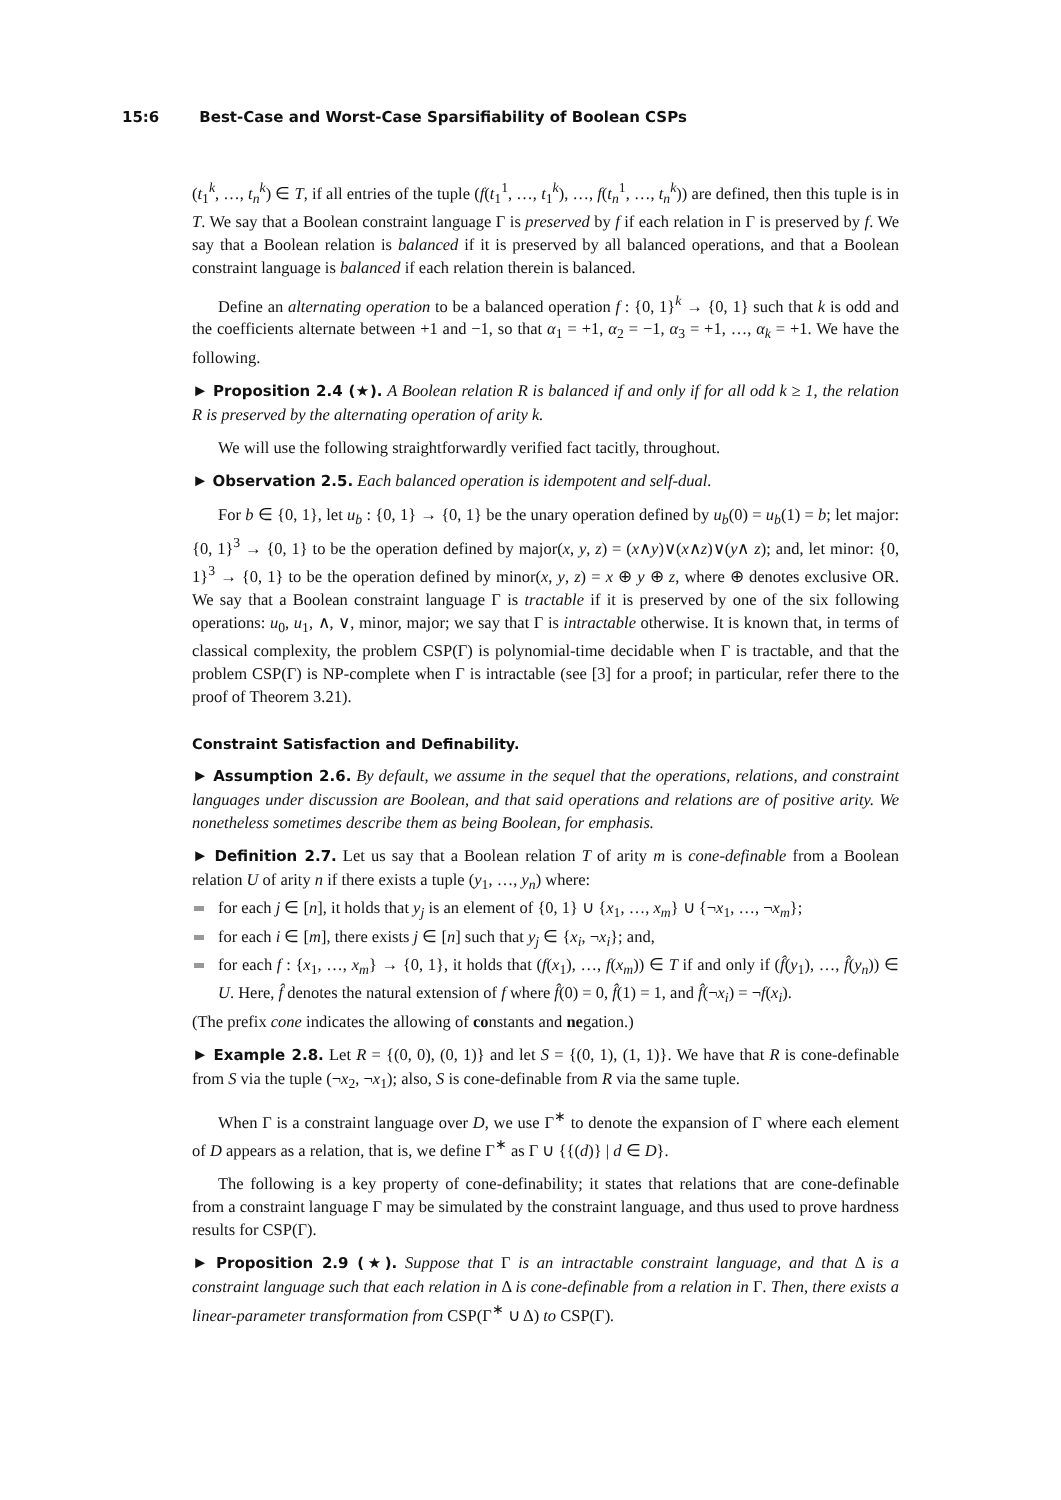15:6 Best-Case and Worst-Case Sparsifiability of Boolean CSPs
(t<sub>1</sub><sup>k</sup>, …, t<sub>n</sub><sup>k</sup>) ∈ T, if all entries of the tuple (f(t<sub>1</sub><sup>1</sup>, …, t<sub>1</sub><sup>k</sup>), …, f(t<sub>n</sub><sup>1</sup>, …, t<sub>n</sub><sup>k</sup>)) are defined, then this tuple is in T. We say that a Boolean constraint language Γ is preserved by f if each relation in Γ is preserved by f. We say that a Boolean relation is balanced if it is preserved by all balanced operations, and that a Boolean constraint language is balanced if each relation therein is balanced.
Define an alternating operation to be a balanced operation f : {0, 1}<sup>k</sup> → {0, 1} such that k is odd and the coefficients alternate between +1 and −1, so that α<sub>1</sub> = +1, α<sub>2</sub> = −1, α<sub>3</sub> = +1, …, α<sub>k</sub> = +1. We have the following.
► Proposition 2.4 (★). A Boolean relation R is balanced if and only if for all odd k ≥ 1, the relation R is preserved by the alternating operation of arity k.
We will use the following straightforwardly verified fact tacitly, throughout.
► Observation 2.5. Each balanced operation is idempotent and self-dual.
For b ∈ {0, 1}, let u<sub>b</sub> : {0, 1} → {0, 1} be the unary operation defined by u<sub>b</sub>(0) = u<sub>b</sub>(1) = b; let major: {0, 1}<sup>3</sup> → {0, 1} to be the operation defined by major(x, y, z) = (x∧y)∨(x∧z)∨(y∧ z); and, let minor: {0, 1}<sup>3</sup> → {0, 1} to be the operation defined by minor(x, y, z) = x ⊕ y ⊕ z, where ⊕ denotes exclusive OR. We say that a Boolean constraint language Γ is tractable if it is preserved by one of the six following operations: u<sub>0</sub>, u<sub>1</sub>, ∧, ∨, minor, major; we say that Γ is intractable otherwise. It is known that, in terms of classical complexity, the problem CSP(Γ) is polynomial-time decidable when Γ is tractable, and that the problem CSP(Γ) is NP-complete when Γ is intractable (see [3] for a proof; in particular, refer there to the proof of Theorem 3.21).
Constraint Satisfaction and Definability.
► Assumption 2.6. By default, we assume in the sequel that the operations, relations, and constraint languages under discussion are Boolean, and that said operations and relations are of positive arity. We nonetheless sometimes describe them as being Boolean, for emphasis.
► Definition 2.7. Let us say that a Boolean relation T of arity m is cone-definable from a Boolean relation U of arity n if there exists a tuple (y<sub>1</sub>, …, y<sub>n</sub>) where:
for each j ∈ [n], it holds that y<sub>j</sub> is an element of {0, 1} ∪ {x<sub>1</sub>, …, x<sub>m</sub>} ∪ {¬x<sub>1</sub>, …, ¬x<sub>m</sub>};
for each i ∈ [m], there exists j ∈ [n] such that y<sub>j</sub> ∈ {x<sub>i</sub>, ¬x<sub>i</sub>}; and,
for each f : {x<sub>1</sub>, …, x<sub>m</sub>} → {0, 1}, it holds that (f(x<sub>1</sub>), …, f(x<sub>m</sub>)) ∈ T if and only if (f̂(y<sub>1</sub>), …, f̂(y<sub>n</sub>)) ∈ U. Here, f̂ denotes the natural extension of f where f̂(0) = 0, f̂(1) = 1, and f̂(¬x<sub>i</sub>) = ¬f(x<sub>i</sub>).
(The prefix cone indicates the allowing of constants and negation.)
► Example 2.8. Let R = {(0, 0), (0, 1)} and let S = {(0, 1), (1, 1)}. We have that R is cone-definable from S via the tuple (¬x<sub>2</sub>, ¬x<sub>1</sub>); also, S is cone-definable from R via the same tuple.
When Γ is a constraint language over D, we use Γ<sup>∗</sup> to denote the expansion of Γ where each element of D appears as a relation, that is, we define Γ<sup>∗</sup> as Γ ∪ {{(d)} | d ∈ D}.
The following is a key property of cone-definability; it states that relations that are cone-definable from a constraint language Γ may be simulated by the constraint language, and thus used to prove hardness results for CSP(Γ).
► Proposition 2.9 (★). Suppose that Γ is an intractable constraint language, and that Δ is a constraint language such that each relation in Δ is cone-definable from a relation in Γ. Then, there exists a linear-parameter transformation from CSP(Γ<sup>∗</sup> ∪ Δ) to CSP(Γ).